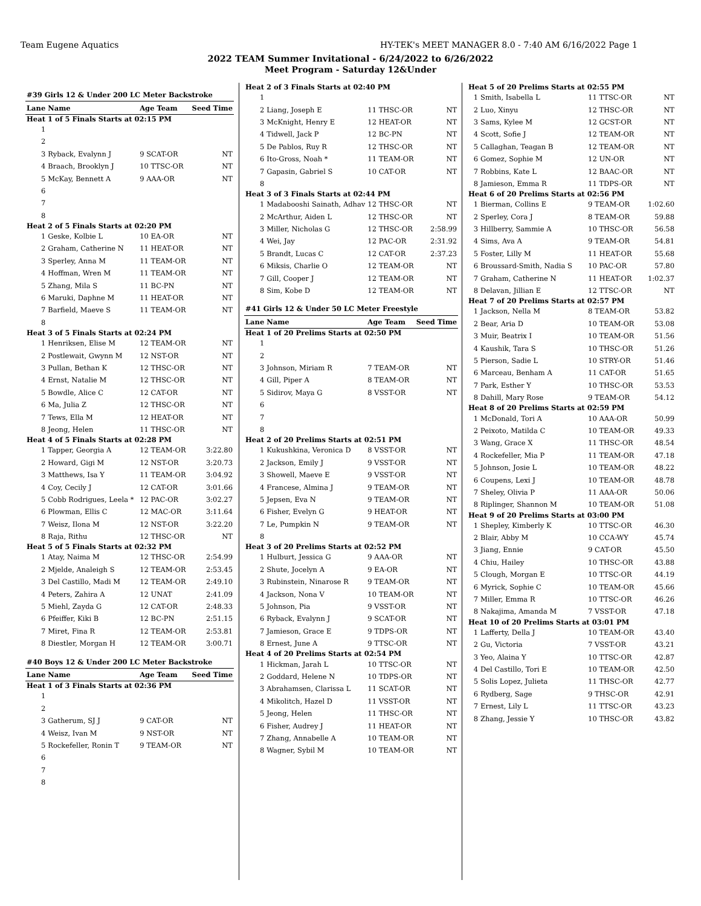Team Eugene Aquatics HY-TEK's MEET MANAGER 8.0 - 7:40 AM 6/16/2022 Page 1
2022 TEAM Summer Invitational - 6/24/2022 to 6/26/2022
Meet Program - Saturday 12&Under
| #39 Girls 12 & Under 200 LC Meter Backstroke | | | |
| Lane | Name | Age Team | Seed Time |
| Heat 1 of 5 Finals Starts at 02:15 PM | | | |
| 1 | | | |
| 2 | | | |
| 3 | Ryback, Evalynn J | 9 SCAT-OR | NT |
| 4 | Braach, Brooklyn J | 10 TTSC-OR | NT |
| 5 | McKay, Bennett A | 9 AAA-OR | NT |
| 6 | | | |
| 7 | | | |
| 8 | | | |
| Heat 2 of 5 Finals Starts at 02:20 PM | | | |
| 1 | Geske, Kolbie L | 10 EA-OR | NT |
| 2 | Graham, Catherine N | 11 HEAT-OR | NT |
| 3 | Sperley, Anna M | 11 TEAM-OR | NT |
| 4 | Hoffman, Wren M | 11 TEAM-OR | NT |
| 5 | Zhang, Mila S | 11 BC-PN | NT |
| 6 | Maruki, Daphne M | 11 HEAT-OR | NT |
| 7 | Barfield, Maeve S | 11 TEAM-OR | NT |
| 8 | | | |
| Heat 3 of 5 Finals Starts at 02:24 PM | | | |
| 1 | Henriksen, Elise M | 12 TEAM-OR | NT |
| 2 | Postlewait, Gwynn M | 12 NST-OR | NT |
| 3 | Pullan, Bethan K | 12 THSC-OR | NT |
| 4 | Ernst, Natalie M | 12 THSC-OR | NT |
| 5 | Bowdle, Alice C | 12 CAT-OR | NT |
| 6 | Ma, Julia Z | 12 THSC-OR | NT |
| 7 | Tews, Ella M | 12 HEAT-OR | NT |
| 8 | Jeong, Helen | 11 THSC-OR | NT |
| Heat 4 of 5 Finals Starts at 02:28 PM | | | |
| 1 | Tapper, Georgia A | 12 TEAM-OR | 3:22.80 |
| 2 | Howard, Gigi M | 12 NST-OR | 3:20.73 |
| 3 | Matthews, Isa Y | 11 TEAM-OR | 3:04.92 |
| 4 | Coy, Cecily J | 12 CAT-OR | 3:01.66 |
| 5 | Cobb Rodrigues, Leela * | 12 PAC-OR | 3:02.27 |
| 6 | Plowman, Ellis C | 12 MAC-OR | 3:11.64 |
| 7 | Weisz, Ilona M | 12 NST-OR | 3:22.20 |
| 8 | Raja, Rithu | 12 THSC-OR | NT |
| Heat 5 of 5 Finals Starts at 02:32 PM | | | |
| 1 | Atay, Naima M | 12 THSC-OR | 2:54.99 |
| 2 | Mjelde, Analeigh S | 12 TEAM-OR | 2:53.45 |
| 3 | Del Castillo, Madi M | 12 TEAM-OR | 2:49.10 |
| 4 | Peters, Zahira A | 12 UNAT | 2:41.09 |
| 5 | Miehl, Zayda G | 12 CAT-OR | 2:48.33 |
| 6 | Pfeiffer, Kiki B | 12 BC-PN | 2:51.15 |
| 7 | Miret, Fina R | 12 TEAM-OR | 2:53.81 |
| 8 | Diestler, Morgan H | 12 TEAM-OR | 3:00.71 |
| #40 Boys 12 & Under 200 LC Meter Backstroke | | | |
| Lane | Name | Age Team | Seed Time |
| Heat 1 of 3 Finals Starts at 02:36 PM | | | |
| 1 | | | |
| 2 | | | |
| 3 | Gatherum, SJ J | 9 CAT-OR | NT |
| 4 | Weisz, Ivan M | 9 NST-OR | NT |
| 5 | Rockefeller, Ronin T | 9 TEAM-OR | NT |
| 6 | | | |
| 7 | | | |
| 8 | | | |
| Heat 2 of 3 Finals Starts at 02:40 PM | | | |
| 1 | | | |
| 2 | Liang, Joseph E | 11 THSC-OR | NT |
| 3 | McKnight, Henry E | 12 HEAT-OR | NT |
| 4 | Tidwell, Jack P | 12 BC-PN | NT |
| 5 | De Pablos, Ruy R | 12 THSC-OR | NT |
| 6 | Ito-Gross, Noah * | 11 TEAM-OR | NT |
| 7 | Gapasin, Gabriel S | 10 CAT-OR | NT |
| 8 | | | |
| Heat 3 of 3 Finals Starts at 02:44 PM | | | |
| 1 | Madabooshi Sainath, Adhav | 12 THSC-OR | NT |
| 2 | McArthur, Aiden L | 12 THSC-OR | NT |
| 3 | Miller, Nicholas G | 12 THSC-OR | 2:58.99 |
| 4 | Wei, Jay | 12 PAC-OR | 2:31.92 |
| 5 | Brandt, Lucas C | 12 CAT-OR | 2:37.23 |
| 6 | Miksis, Charlie O | 12 TEAM-OR | NT |
| 7 | Gill, Cooper J | 12 TEAM-OR | NT |
| 8 | Sim, Kobe D | 12 TEAM-OR | NT |
| #41 Girls 12 & Under 50 LC Meter Freestyle | | | |
| Lane | Name | Age Team | Seed Time |
| Heat 1 of 20 Prelims Starts at 02:50 PM | | | |
| 1 | | | |
| 2 | | | |
| 3 | Johnson, Miriam R | 7 TEAM-OR | NT |
| 4 | Gill, Piper A | 8 TEAM-OR | NT |
| 5 | Sidirov, Maya G | 8 VSST-OR | NT |
| 6 | | | |
| 7 | | | |
| 8 | | | |
| Heat 2 of 20 Prelims Starts at 02:51 PM | | | |
| 1 | Kukushkina, Veronica D | 8 VSST-OR | NT |
| 2 | Jackson, Emily J | 9 VSST-OR | NT |
| 3 | Showell, Maeve E | 9 VSST-OR | NT |
| 4 | Francese, Almina J | 9 TEAM-OR | NT |
| 5 | Jepsen, Eva N | 9 TEAM-OR | NT |
| 6 | Fisher, Evelyn G | 9 HEAT-OR | NT |
| 7 | Le, Pumpkin N | 9 TEAM-OR | NT |
| 8 | | | |
| Heat 3 of 20 Prelims Starts at 02:52 PM | | | |
| 1 | Hulburt, Jessica G | 9 AAA-OR | NT |
| 2 | Shute, Jocelyn A | 9 EA-OR | NT |
| 3 | Rubinstein, Ninarose R | 9 TEAM-OR | NT |
| 4 | Jackson, Nona V | 10 TEAM-OR | NT |
| 5 | Johnson, Pia | 9 VSST-OR | NT |
| 6 | Ryback, Evalynn J | 9 SCAT-OR | NT |
| 7 | Jamieson, Grace E | 9 TDPS-OR | NT |
| 8 | Ernest, June A | 9 TTSC-OR | NT |
| Heat 4 of 20 Prelims Starts at 02:54 PM | | | |
| 1 | Hickman, Jarah L | 10 TTSC-OR | NT |
| 2 | Goddard, Helene N | 10 TDPS-OR | NT |
| 3 | Abrahamsen, Clarissa L | 11 SCAT-OR | NT |
| 4 | Mikolitch, Hazel D | 11 VSST-OR | NT |
| 5 | Jeong, Helen | 11 THSC-OR | NT |
| 6 | Fisher, Audrey J | 11 HEAT-OR | NT |
| 7 | Zhang, Annabelle A | 10 TEAM-OR | NT |
| 8 | Wagner, Sybil M | 10 TEAM-OR | NT |
| Heat 5 of 20 Prelims Starts at 02:55 PM | | | |
| 1 | Smith, Isabella L | 11 TTSC-OR | NT |
| 2 | Luo, Xinyu | 12 THSC-OR | NT |
| 3 | Sams, Kylee M | 12 GCST-OR | NT |
| 4 | Scott, Sofie J | 12 TEAM-OR | NT |
| 5 | Callaghan, Teagan B | 12 TEAM-OR | NT |
| 6 | Gomez, Sophie M | 12 UN-OR | NT |
| 7 | Robbins, Kate L | 12 BAAC-OR | NT |
| 8 | Jamieson, Emma R | 11 TDPS-OR | NT |
| Heat 6 of 20 Prelims Starts at 02:56 PM | | | |
| 1 | Bierman, Collins E | 9 TEAM-OR | 1:02.60 |
| 2 | Sperley, Cora J | 8 TEAM-OR | 59.88 |
| 3 | Hillberry, Sammie A | 10 THSC-OR | 56.58 |
| 4 | Sims, Ava A | 9 TEAM-OR | 54.81 |
| 5 | Foster, Lilly M | 11 HEAT-OR | 55.68 |
| 6 | Broussard-Smith, Nadia S | 10 PAC-OR | 57.80 |
| 7 | Graham, Catherine N | 11 HEAT-OR | 1:02.37 |
| 8 | Delavan, Jillian E | 12 TTSC-OR | NT |
| Heat 7 of 20 Prelims Starts at 02:57 PM | | | |
| 1 | Jackson, Nella M | 8 TEAM-OR | 53.82 |
| 2 | Bear, Aria D | 10 TEAM-OR | 53.08 |
| 3 | Muir, Beatrix I | 10 TEAM-OR | 51.56 |
| 4 | Kaushik, Tara S | 10 THSC-OR | 51.26 |
| 5 | Pierson, Sadie L | 10 STRY-OR | 51.46 |
| 6 | Marceau, Benham A | 11 CAT-OR | 51.65 |
| 7 | Park, Esther Y | 10 THSC-OR | 53.53 |
| 8 | Dahill, Mary Rose | 9 TEAM-OR | 54.12 |
| Heat 8 of 20 Prelims Starts at 02:59 PM | | | |
| 1 | McDonald, Tori A | 10 AAA-OR | 50.99 |
| 2 | Peixoto, Matilda C | 10 TEAM-OR | 49.33 |
| 3 | Wang, Grace X | 11 THSC-OR | 48.54 |
| 4 | Rockefeller, Mia P | 11 TEAM-OR | 47.18 |
| 5 | Johnson, Josie L | 10 TEAM-OR | 48.22 |
| 6 | Coupens, Lexi J | 10 TEAM-OR | 48.78 |
| 7 | Sheley, Olivia P | 11 AAA-OR | 50.06 |
| 8 | Riplinger, Shannon M | 10 TEAM-OR | 51.08 |
| Heat 9 of 20 Prelims Starts at 03:00 PM | | | |
| 1 | Shepley, Kimberly K | 10 TTSC-OR | 46.30 |
| 2 | Blair, Abby M | 10 CCA-WY | 45.74 |
| 3 | Jiang, Ennie | 9 CAT-OR | 45.50 |
| 4 | Chiu, Hailey | 10 THSC-OR | 43.88 |
| 5 | Clough, Morgan E | 10 TTSC-OR | 44.19 |
| 6 | Myrick, Sophie C | 10 TEAM-OR | 45.66 |
| 7 | Miller, Emma R | 10 TTSC-OR | 46.26 |
| 8 | Nakajima, Amanda M | 7 VSST-OR | 47.18 |
| Heat 10 of 20 Prelims Starts at 03:01 PM | | | |
| 1 | Lafferty, Della J | 10 TEAM-OR | 43.40 |
| 2 | Gu, Victoria | 7 VSST-OR | 43.21 |
| 3 | Yeo, Alaina Y | 10 TTSC-OR | 42.87 |
| 4 | Del Castillo, Tori E | 10 TEAM-OR | 42.50 |
| 5 | Solis Lopez, Julieta | 11 THSC-OR | 42.77 |
| 6 | Rydberg, Sage | 9 THSC-OR | 42.91 |
| 7 | Ernest, Lily L | 11 TTSC-OR | 43.23 |
| 8 | Zhang, Jessie Y | 10 THSC-OR | 43.82 |